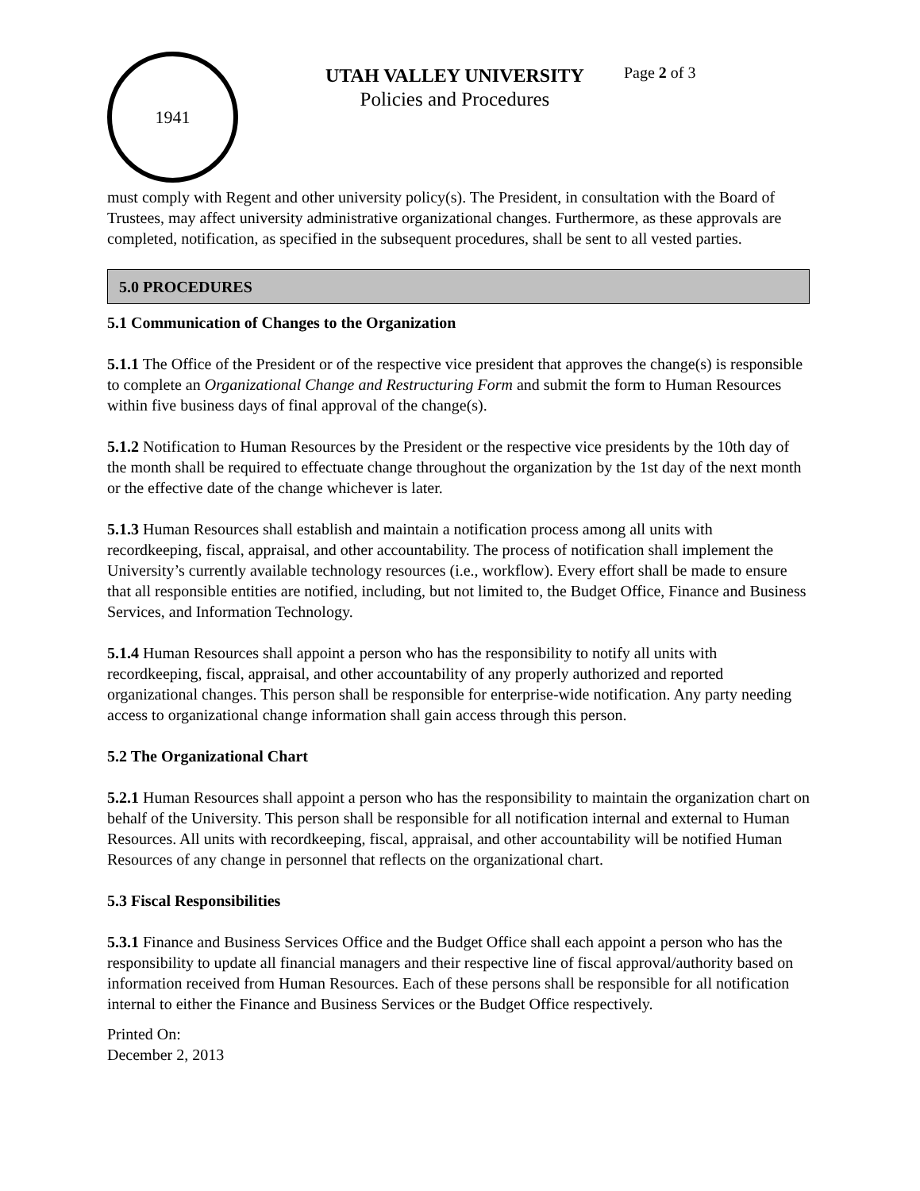1941
UTAH VALLEY UNIVERSITY
Policies and Procedures
Page 2 of 3
must comply with Regent and other university policy(s). The President, in consultation with the Board of Trustees, may affect university administrative organizational changes. Furthermore, as these approvals are completed, notification, as specified in the subsequent procedures, shall be sent to all vested parties.
5.0 PROCEDURES
5.1 Communication of Changes to the Organization
5.1.1 The Office of the President or of the respective vice president that approves the change(s) is responsible to complete an Organizational Change and Restructuring Form and submit the form to Human Resources within five business days of final approval of the change(s).
5.1.2 Notification to Human Resources by the President or the respective vice presidents by the 10th day of the month shall be required to effectuate change throughout the organization by the 1st day of the next month or the effective date of the change whichever is later.
5.1.3 Human Resources shall establish and maintain a notification process among all units with recordkeeping, fiscal, appraisal, and other accountability. The process of notification shall implement the University’s currently available technology resources (i.e., workflow). Every effort shall be made to ensure that all responsible entities are notified, including, but not limited to, the Budget Office, Finance and Business Services, and Information Technology.
5.1.4 Human Resources shall appoint a person who has the responsibility to notify all units with recordkeeping, fiscal, appraisal, and other accountability of any properly authorized and reported organizational changes. This person shall be responsible for enterprise-wide notification. Any party needing access to organizational change information shall gain access through this person.
5.2 The Organizational Chart
5.2.1 Human Resources shall appoint a person who has the responsibility to maintain the organization chart on behalf of the University. This person shall be responsible for all notification internal and external to Human Resources. All units with recordkeeping, fiscal, appraisal, and other accountability will be notified Human Resources of any change in personnel that reflects on the organizational chart.
5.3 Fiscal Responsibilities
5.3.1 Finance and Business Services Office and the Budget Office shall each appoint a person who has the responsibility to update all financial managers and their respective line of fiscal approval/authority based on information received from Human Resources. Each of these persons shall be responsible for all notification internal to either the Finance and Business Services or the Budget Office respectively.
Printed On:
December 2, 2013